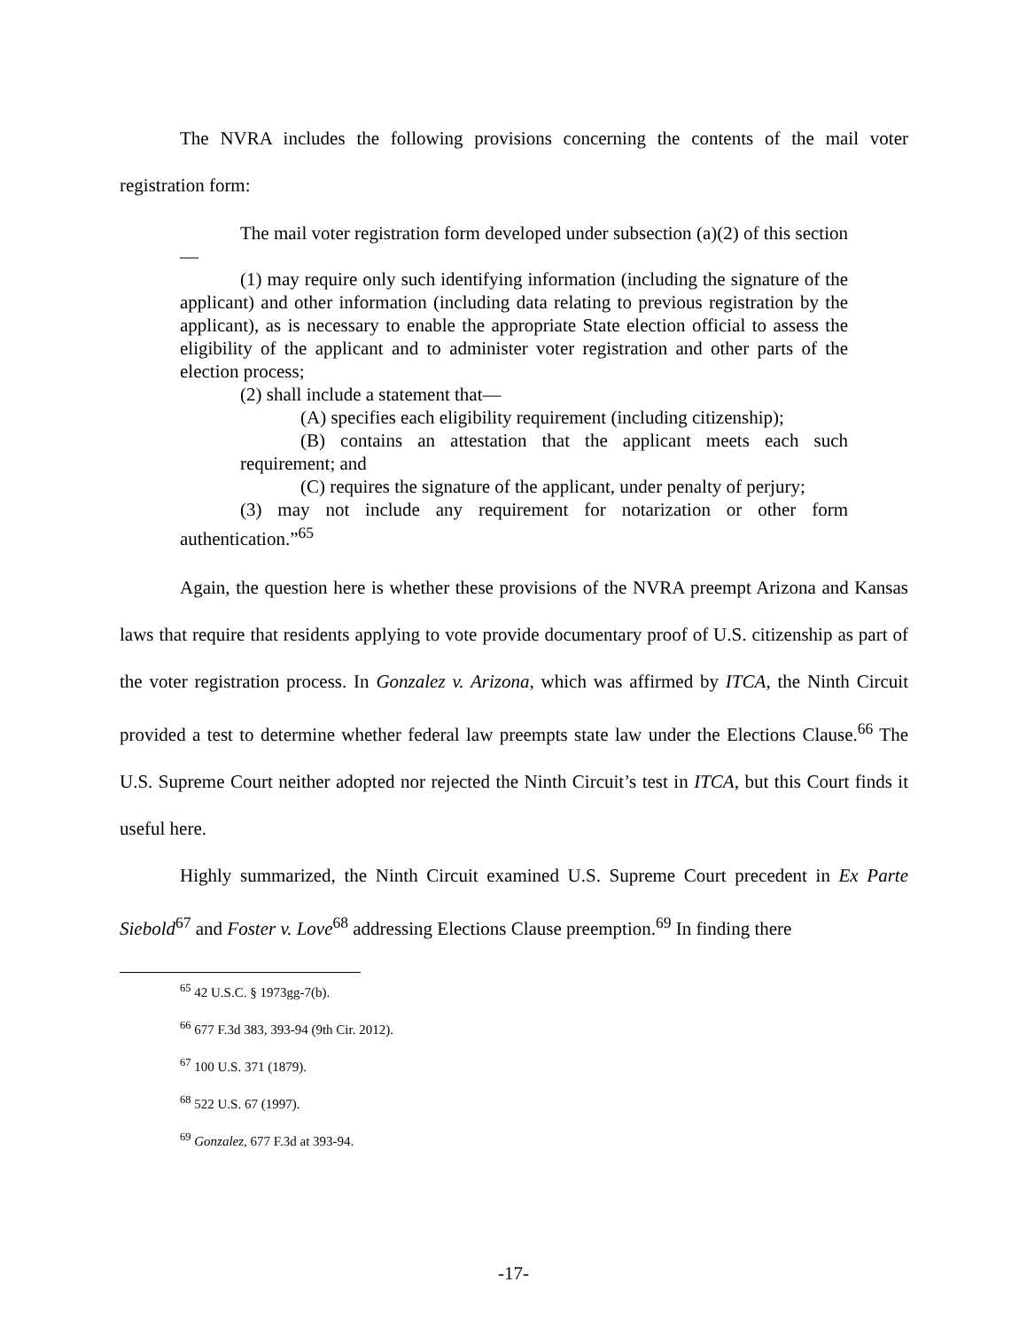The NVRA includes the following provisions concerning the contents of the mail voter registration form:
The mail voter registration form developed under subsection (a)(2) of this section—
(1) may require only such identifying information (including the signature of the applicant) and other information (including data relating to previous registration by the applicant), as is necessary to enable the appropriate State election official to assess the eligibility of the applicant and to administer voter registration and other parts of the election process;
(2) shall include a statement that—
(A) specifies each eligibility requirement (including citizenship);
(B) contains an attestation that the applicant meets each such requirement; and
(C) requires the signature of the applicant, under penalty of perjury;
(3) may not include any requirement for notarization or other form authentication.”<sup>65</sup>
Again, the question here is whether these provisions of the NVRA preempt Arizona and Kansas laws that require that residents applying to vote provide documentary proof of U.S. citizenship as part of the voter registration process. In Gonzalez v. Arizona, which was affirmed by ITCA, the Ninth Circuit provided a test to determine whether federal law preempts state law under the Elections Clause.<sup>66</sup> The U.S. Supreme Court neither adopted nor rejected the Ninth Circuit’s test in ITCA, but this Court finds it useful here.
Highly summarized, the Ninth Circuit examined U.S. Supreme Court precedent in Ex Parte Siebold<sup>67</sup> and Foster v. Love<sup>68</sup> addressing Elections Clause preemption.<sup>69</sup> In finding there
<sup>65</sup> 42 U.S.C. § 1973gg-7(b).
<sup>66</sup> 677 F.3d 383, 393-94 (9th Cir. 2012).
<sup>67</sup> 100 U.S. 371 (1879).
<sup>68</sup> 522 U.S. 67 (1997).
<sup>69</sup> Gonzalez, 677 F.3d at 393-94.
-17-